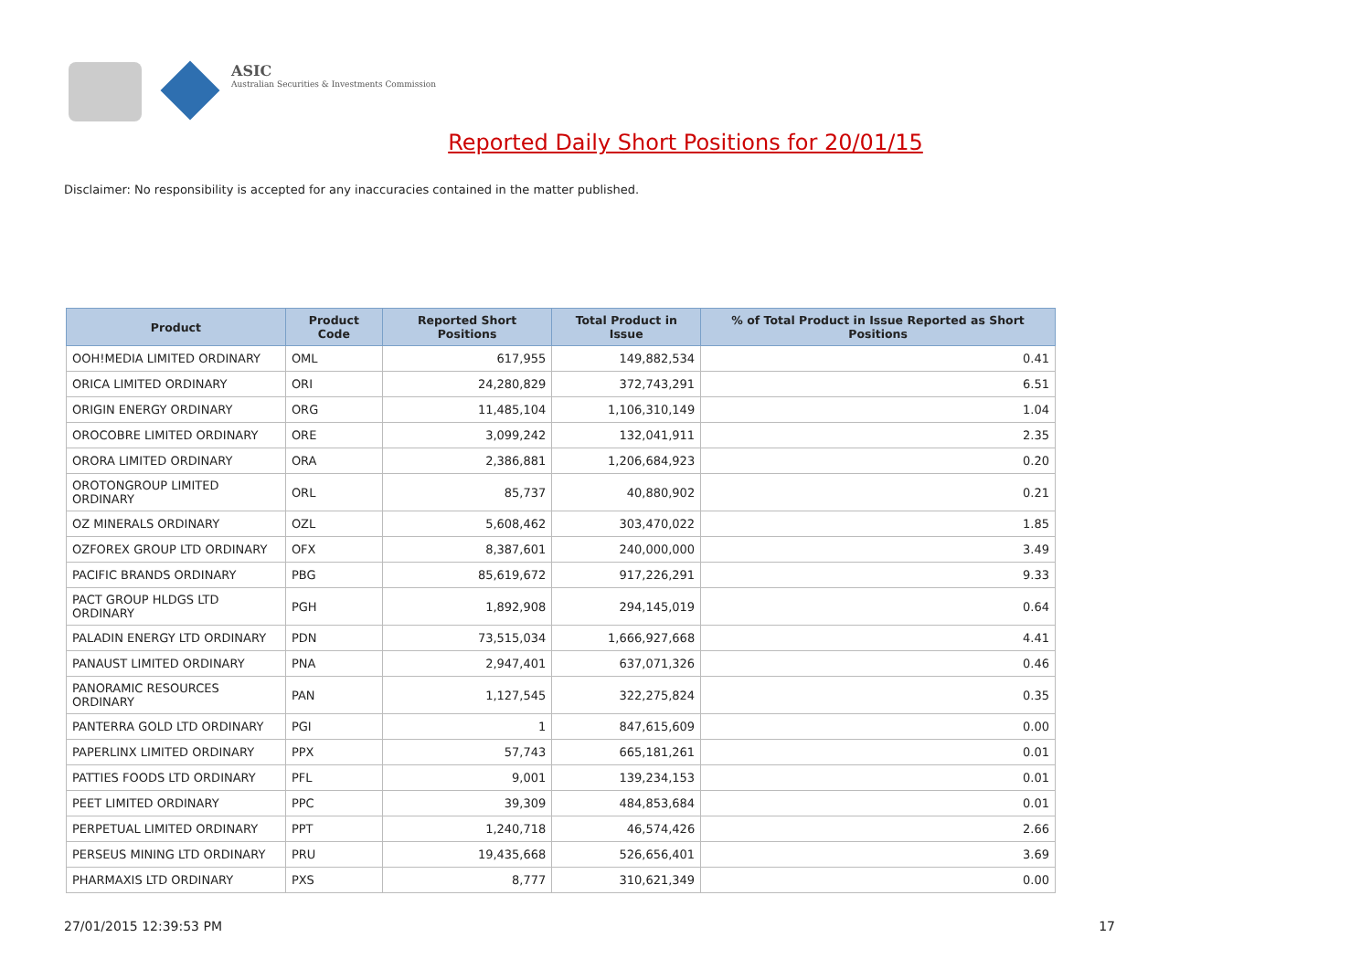ASIC
Australian Securities & Investments Commission
Reported Daily Short Positions for 20/01/15
Disclaimer: No responsibility is accepted for any inaccuracies contained in the matter published.
| Product | Product Code | Reported Short Positions | Total Product in Issue | % of Total Product in Issue Reported as Short Positions |
| --- | --- | --- | --- | --- |
| OOH!MEDIA LIMITED ORDINARY | OML | 617,955 | 149,882,534 | 0.41 |
| ORICA LIMITED ORDINARY | ORI | 24,280,829 | 372,743,291 | 6.51 |
| ORIGIN ENERGY ORDINARY | ORG | 11,485,104 | 1,106,310,149 | 1.04 |
| OROCOBRE LIMITED ORDINARY | ORE | 3,099,242 | 132,041,911 | 2.35 |
| ORORA LIMITED ORDINARY | ORA | 2,386,881 | 1,206,684,923 | 0.20 |
| OROTONGROUP LIMITED ORDINARY | ORL | 85,737 | 40,880,902 | 0.21 |
| OZ MINERALS ORDINARY | OZL | 5,608,462 | 303,470,022 | 1.85 |
| OZFOREX GROUP LTD ORDINARY | OFX | 8,387,601 | 240,000,000 | 3.49 |
| PACIFIC BRANDS ORDINARY | PBG | 85,619,672 | 917,226,291 | 9.33 |
| PACT GROUP HLDGS LTD ORDINARY | PGH | 1,892,908 | 294,145,019 | 0.64 |
| PALADIN ENERGY LTD ORDINARY | PDN | 73,515,034 | 1,666,927,668 | 4.41 |
| PANAUST LIMITED ORDINARY | PNA | 2,947,401 | 637,071,326 | 0.46 |
| PANORAMIC RESOURCES ORDINARY | PAN | 1,127,545 | 322,275,824 | 0.35 |
| PANTERRA GOLD LTD ORDINARY | PGI | 1 | 847,615,609 | 0.00 |
| PAPERLINX LIMITED ORDINARY | PPX | 57,743 | 665,181,261 | 0.01 |
| PATTIES FOODS LTD ORDINARY | PFL | 9,001 | 139,234,153 | 0.01 |
| PEET LIMITED ORDINARY | PPC | 39,309 | 484,853,684 | 0.01 |
| PERPETUAL LIMITED ORDINARY | PPT | 1,240,718 | 46,574,426 | 2.66 |
| PERSEUS MINING LTD ORDINARY | PRU | 19,435,668 | 526,656,401 | 3.69 |
| PHARMAXIS LTD ORDINARY | PXS | 8,777 | 310,621,349 | 0.00 |
27/01/2015 12:39:53 PM 17